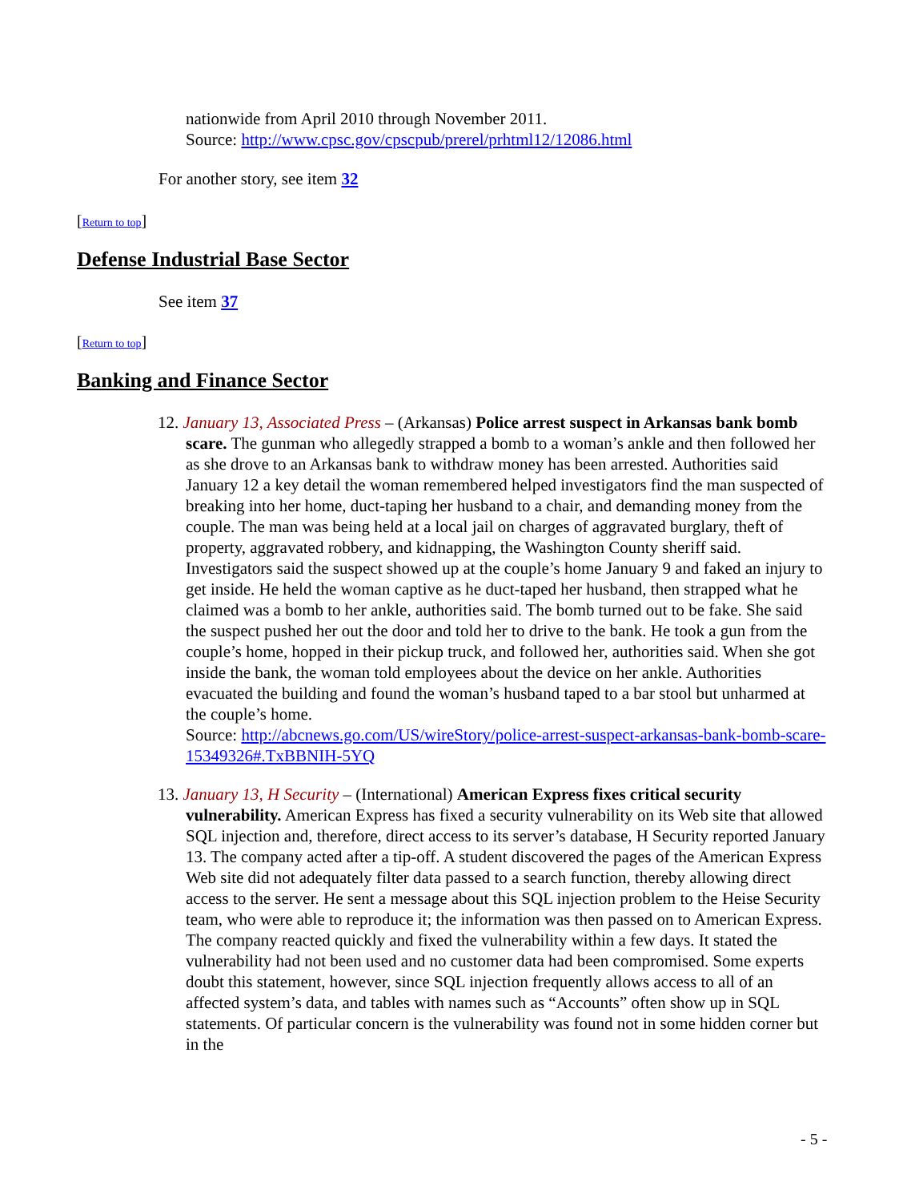nationwide from April 2010 through November 2011.
Source: http://www.cpsc.gov/cpscpub/prerel/prhtml12/12086.html
For another story, see item 32
[Return to top]
Defense Industrial Base Sector
See item 37
[Return to top]
Banking and Finance Sector
12. January 13, Associated Press – (Arkansas) Police arrest suspect in Arkansas bank bomb scare. The gunman who allegedly strapped a bomb to a woman’s ankle and then followed her as she drove to an Arkansas bank to withdraw money has been arrested. Authorities said January 12 a key detail the woman remembered helped investigators find the man suspected of breaking into her home, duct-taping her husband to a chair, and demanding money from the couple. The man was being held at a local jail on charges of aggravated burglary, theft of property, aggravated robbery, and kidnapping, the Washington County sheriff said. Investigators said the suspect showed up at the couple’s home January 9 and faked an injury to get inside. He held the woman captive as he duct-taped her husband, then strapped what he claimed was a bomb to her ankle, authorities said. The bomb turned out to be fake. She said the suspect pushed her out the door and told her to drive to the bank. He took a gun from the couple’s home, hopped in their pickup truck, and followed her, authorities said. When she got inside the bank, the woman told employees about the device on her ankle. Authorities evacuated the building and found the woman’s husband taped to a bar stool but unharmed at the couple’s home.
Source: http://abcnews.go.com/US/wireStory/police-arrest-suspect-arkansas-bank-bomb-scare-15349326#.TxBBNIH-5YQ
13. January 13, H Security – (International) American Express fixes critical security vulnerability. American Express has fixed a security vulnerability on its Web site that allowed SQL injection and, therefore, direct access to its server’s database, H Security reported January 13. The company acted after a tip-off. A student discovered the pages of the American Express Web site did not adequately filter data passed to a search function, thereby allowing direct access to the server. He sent a message about this SQL injection problem to the Heise Security team, who were able to reproduce it; the information was then passed on to American Express. The company reacted quickly and fixed the vulnerability within a few days. It stated the vulnerability had not been used and no customer data had been compromised. Some experts doubt this statement, however, since SQL injection frequently allows access to all of an affected system’s data, and tables with names such as “Accounts” often show up in SQL statements. Of particular concern is the vulnerability was found not in some hidden corner but in the
- 5 -